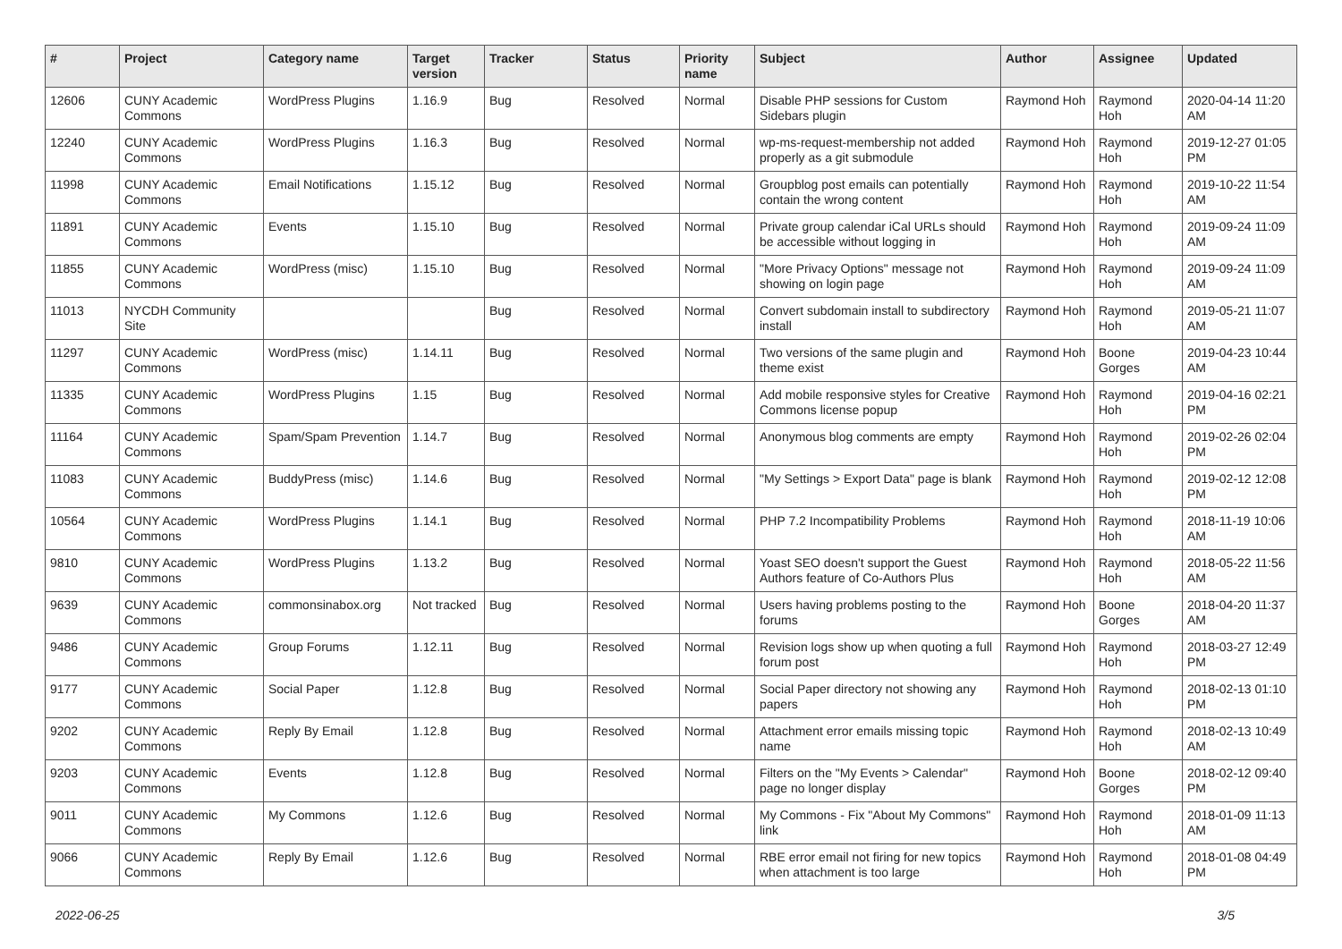| # | Project | Category name | Target version | Tracker | Status | Priority name | Subject | Author | Assignee | Updated |
| --- | --- | --- | --- | --- | --- | --- | --- | --- | --- | --- |
| 12606 | CUNY Academic Commons | WordPress Plugins | 1.16.9 | Bug | Resolved | Normal | Disable PHP sessions for Custom Sidebars plugin | Raymond Hoh | Raymond Hoh | 2020-04-14 11:20 AM |
| 12240 | CUNY Academic Commons | WordPress Plugins | 1.16.3 | Bug | Resolved | Normal | wp-ms-request-membership not added properly as a git submodule | Raymond Hoh | Raymond Hoh | 2019-12-27 01:05 PM |
| 11998 | CUNY Academic Commons | Email Notifications | 1.15.12 | Bug | Resolved | Normal | Groupblog post emails can potentially contain the wrong content | Raymond Hoh | Raymond Hoh | 2019-10-22 11:54 AM |
| 11891 | CUNY Academic Commons | Events | 1.15.10 | Bug | Resolved | Normal | Private group calendar iCal URLs should be accessible without logging in | Raymond Hoh | Raymond Hoh | 2019-09-24 11:09 AM |
| 11855 | CUNY Academic Commons | WordPress (misc) | 1.15.10 | Bug | Resolved | Normal | "More Privacy Options" message not showing on login page | Raymond Hoh | Raymond Hoh | 2019-09-24 11:09 AM |
| 11013 | NYCDH Community Site | | | Bug | Resolved | Normal | Convert subdomain install to subdirectory install | Raymond Hoh | Raymond Hoh | 2019-05-21 11:07 AM |
| 11297 | CUNY Academic Commons | WordPress (misc) | 1.14.11 | Bug | Resolved | Normal | Two versions of the same plugin and theme exist | Raymond Hoh | Boone Gorges | 2019-04-23 10:44 AM |
| 11335 | CUNY Academic Commons | WordPress Plugins | 1.15 | Bug | Resolved | Normal | Add mobile responsive styles for Creative Commons license popup | Raymond Hoh | Raymond Hoh | 2019-04-16 02:21 PM |
| 11164 | CUNY Academic Commons | Spam/Spam Prevention | 1.14.7 | Bug | Resolved | Normal | Anonymous blog comments are empty | Raymond Hoh | Raymond Hoh | 2019-02-26 02:04 PM |
| 11083 | CUNY Academic Commons | BuddyPress (misc) | 1.14.6 | Bug | Resolved | Normal | "My Settings > Export Data" page is blank | Raymond Hoh | Raymond Hoh | 2019-02-12 12:08 PM |
| 10564 | CUNY Academic Commons | WordPress Plugins | 1.14.1 | Bug | Resolved | Normal | PHP 7.2 Incompatibility Problems | Raymond Hoh | Raymond Hoh | 2018-11-19 10:06 AM |
| 9810 | CUNY Academic Commons | WordPress Plugins | 1.13.2 | Bug | Resolved | Normal | Yoast SEO doesn't support the Guest Authors feature of Co-Authors Plus | Raymond Hoh | Raymond Hoh | 2018-05-22 11:56 AM |
| 9639 | CUNY Academic Commons | commonsinabox.org | Not tracked | Bug | Resolved | Normal | Users having problems posting to the forums | Raymond Hoh | Boone Gorges | 2018-04-20 11:37 AM |
| 9486 | CUNY Academic Commons | Group Forums | 1.12.11 | Bug | Resolved | Normal | Revision logs show up when quoting a full forum post | Raymond Hoh | Raymond Hoh | 2018-03-27 12:49 PM |
| 9177 | CUNY Academic Commons | Social Paper | 1.12.8 | Bug | Resolved | Normal | Social Paper directory not showing any papers | Raymond Hoh | Raymond Hoh | 2018-02-13 01:10 PM |
| 9202 | CUNY Academic Commons | Reply By Email | 1.12.8 | Bug | Resolved | Normal | Attachment error emails missing topic name | Raymond Hoh | Raymond Hoh | 2018-02-13 10:49 AM |
| 9203 | CUNY Academic Commons | Events | 1.12.8 | Bug | Resolved | Normal | Filters on the "My Events > Calendar" page no longer display | Raymond Hoh | Boone Gorges | 2018-02-12 09:40 PM |
| 9011 | CUNY Academic Commons | My Commons | 1.12.6 | Bug | Resolved | Normal | My Commons - Fix "About My Commons" link | Raymond Hoh | Raymond Hoh | 2018-01-09 11:13 AM |
| 9066 | CUNY Academic Commons | Reply By Email | 1.12.6 | Bug | Resolved | Normal | RBE error email not firing for new topics when attachment is too large | Raymond Hoh | Raymond Hoh | 2018-01-08 04:49 PM |
2022-06-25 3/5